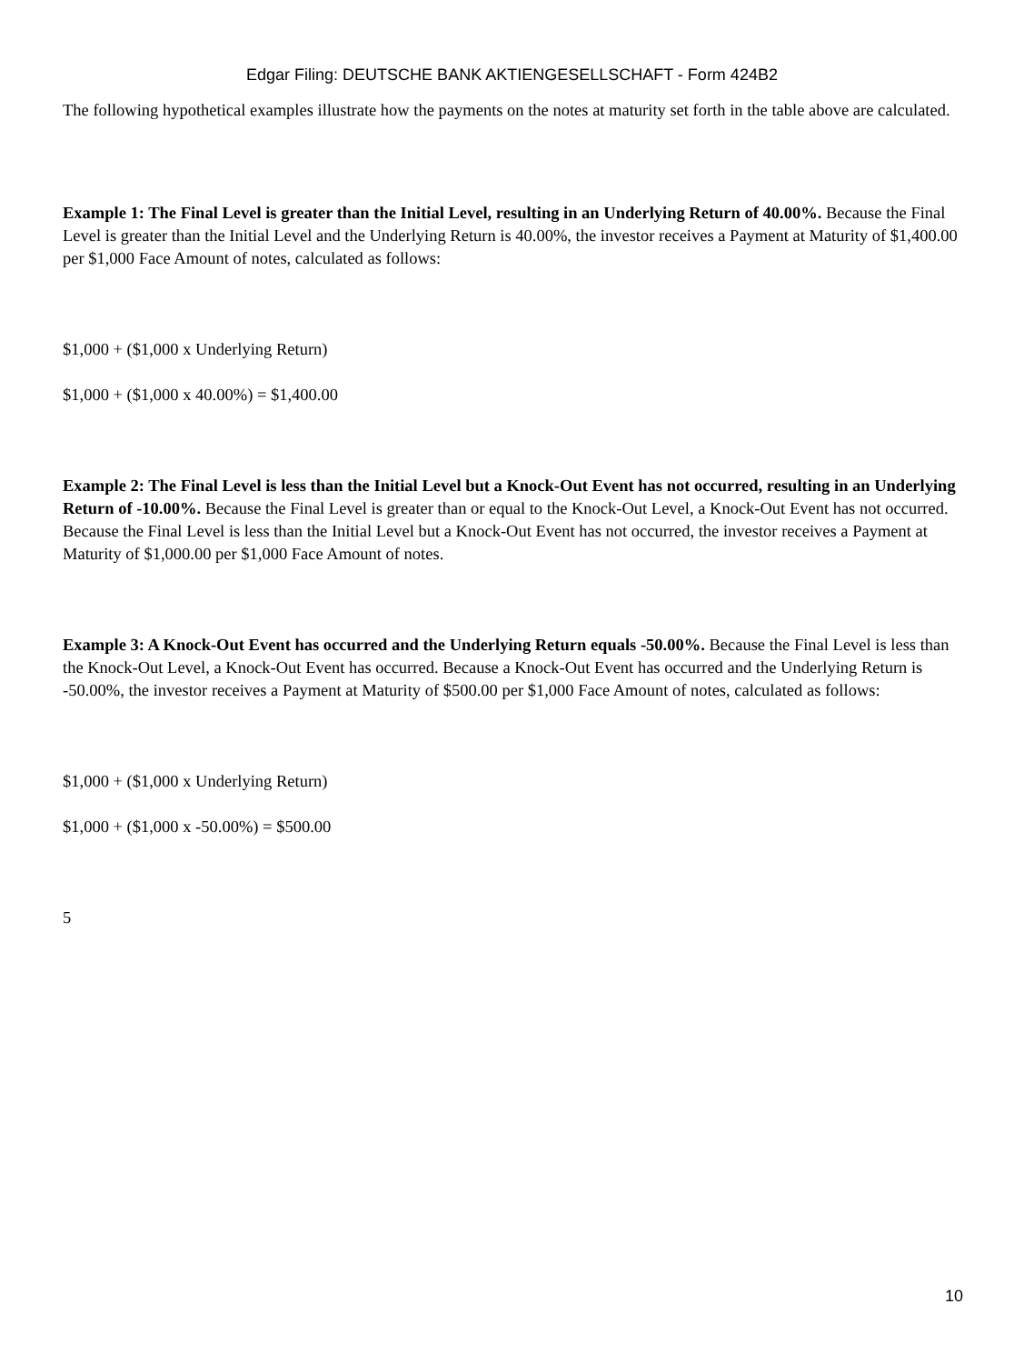Edgar Filing: DEUTSCHE BANK AKTIENGESELLSCHAFT - Form 424B2
The following hypothetical examples illustrate how the payments on the notes at maturity set forth in the table above are calculated.
Example 1: The Final Level is greater than the Initial Level, resulting in an Underlying Return of 40.00%. Because the Final Level is greater than the Initial Level and the Underlying Return is 40.00%, the investor receives a Payment at Maturity of $1,400.00 per $1,000 Face Amount of notes, calculated as follows:
$1,000 + ($1,000 x Underlying Return)
$1,000 + ($1,000 x 40.00%) = $1,400.00
Example 2: The Final Level is less than the Initial Level but a Knock-Out Event has not occurred, resulting in an Underlying Return of -10.00%. Because the Final Level is greater than or equal to the Knock-Out Level, a Knock-Out Event has not occurred. Because the Final Level is less than the Initial Level but a Knock-Out Event has not occurred, the investor receives a Payment at Maturity of $1,000.00 per $1,000 Face Amount of notes.
Example 3: A Knock-Out Event has occurred and the Underlying Return equals -50.00%. Because the Final Level is less than the Knock-Out Level, a Knock-Out Event has occurred. Because a Knock-Out Event has occurred and the Underlying Return is -50.00%, the investor receives a Payment at Maturity of $500.00 per $1,000 Face Amount of notes, calculated as follows:
$1,000 + ($1,000 x Underlying Return)
$1,000 + ($1,000 x -50.00%) = $500.00
5
10